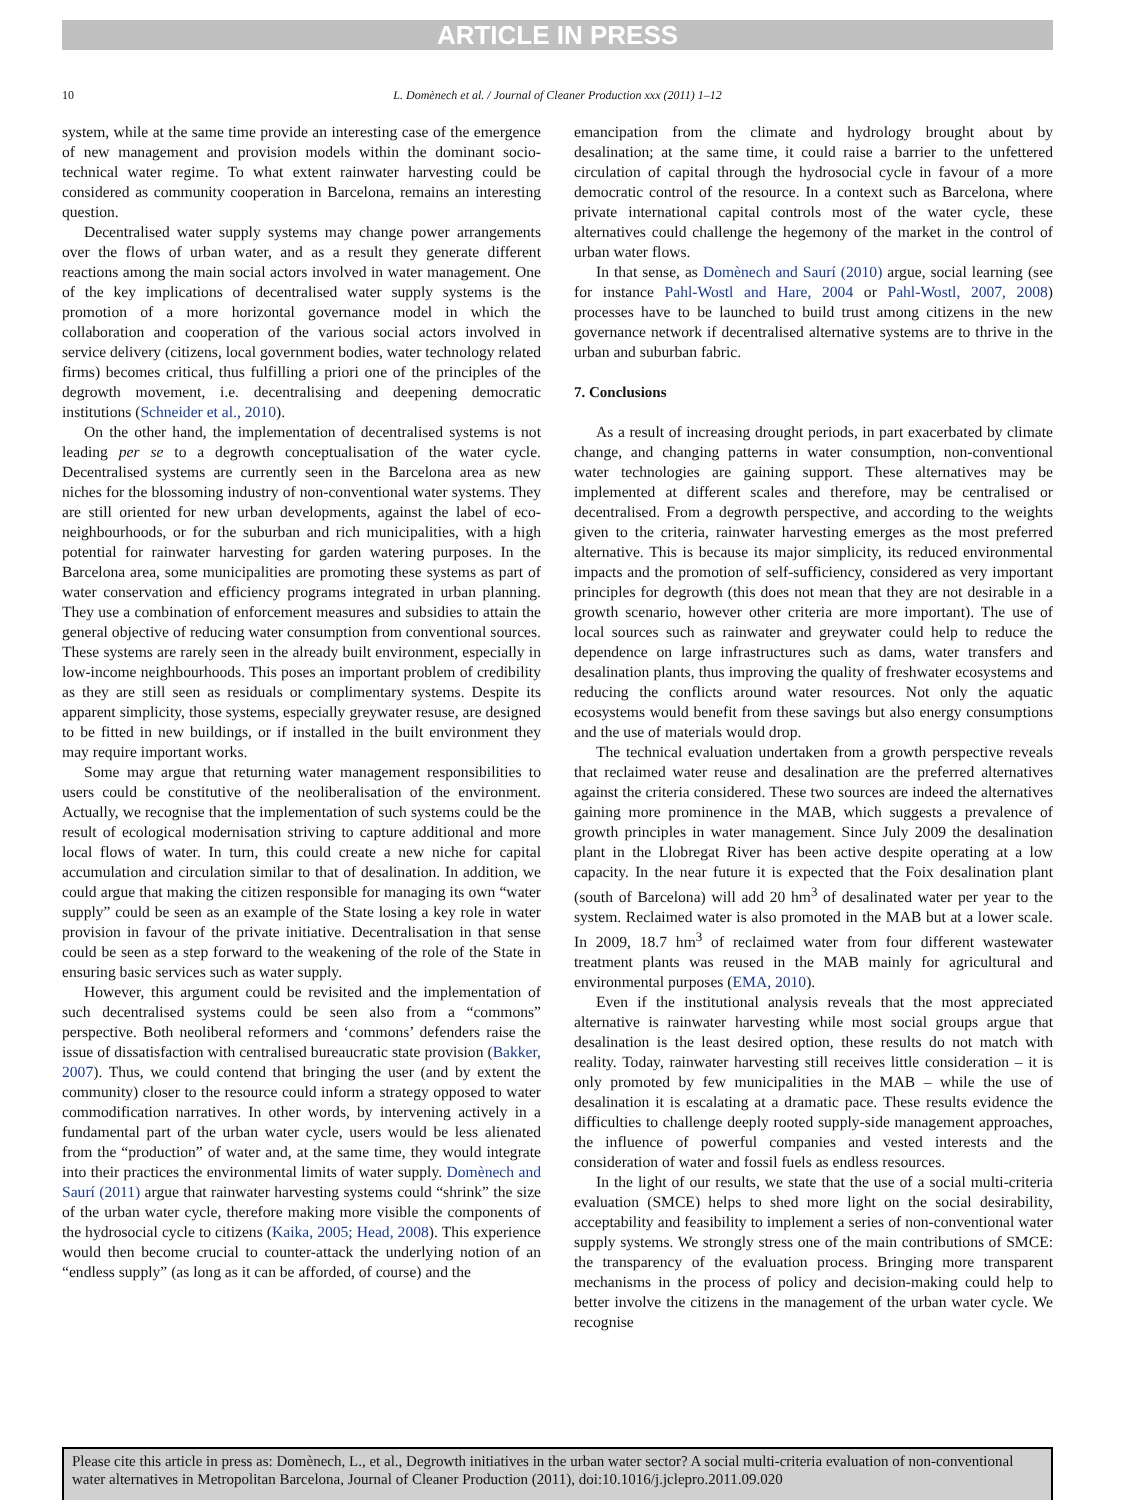ARTICLE IN PRESS
10 L. Domènech et al. / Journal of Cleaner Production xxx (2011) 1–12
system, while at the same time provide an interesting case of the emergence of new management and provision models within the dominant socio-technical water regime. To what extent rainwater harvesting could be considered as community cooperation in Barcelona, remains an interesting question.
Decentralised water supply systems may change power arrangements over the flows of urban water, and as a result they generate different reactions among the main social actors involved in water management. One of the key implications of decentralised water supply systems is the promotion of a more horizontal governance model in which the collaboration and cooperation of the various social actors involved in service delivery (citizens, local government bodies, water technology related firms) becomes critical, thus fulfilling a priori one of the principles of the degrowth movement, i.e. decentralising and deepening democratic institutions (Schneider et al., 2010).
On the other hand, the implementation of decentralised systems is not leading per se to a degrowth conceptualisation of the water cycle. Decentralised systems are currently seen in the Barcelona area as new niches for the blossoming industry of non-conventional water systems. They are still oriented for new urban developments, against the label of eco-neighbourhoods, or for the suburban and rich municipalities, with a high potential for rainwater harvesting for garden watering purposes. In the Barcelona area, some municipalities are promoting these systems as part of water conservation and efficiency programs integrated in urban planning. They use a combination of enforcement measures and subsidies to attain the general objective of reducing water consumption from conventional sources. These systems are rarely seen in the already built environment, especially in low-income neighbourhoods. This poses an important problem of credibility as they are still seen as residuals or complimentary systems. Despite its apparent simplicity, those systems, especially greywater resuse, are designed to be fitted in new buildings, or if installed in the built environment they may require important works.
Some may argue that returning water management responsibilities to users could be constitutive of the neoliberalisation of the environment. Actually, we recognise that the implementation of such systems could be the result of ecological modernisation striving to capture additional and more local flows of water. In turn, this could create a new niche for capital accumulation and circulation similar to that of desalination. In addition, we could argue that making the citizen responsible for managing its own “water supply” could be seen as an example of the State losing a key role in water provision in favour of the private initiative. Decentralisation in that sense could be seen as a step forward to the weakening of the role of the State in ensuring basic services such as water supply.
However, this argument could be revisited and the implementation of such decentralised systems could be seen also from a “commons” perspective. Both neoliberal reformers and ‘commons’ defenders raise the issue of dissatisfaction with centralised bureaucratic state provision (Bakker, 2007). Thus, we could contend that bringing the user (and by extent the community) closer to the resource could inform a strategy opposed to water commodification narratives. In other words, by intervening actively in a fundamental part of the urban water cycle, users would be less alienated from the “production” of water and, at the same time, they would integrate into their practices the environmental limits of water supply. Domènech and Saurí (2011) argue that rainwater harvesting systems could “shrink” the size of the urban water cycle, therefore making more visible the components of the hydrosocial cycle to citizens (Kaika, 2005; Head, 2008). This experience would then become crucial to counter-attack the underlying notion of an “endless supply” (as long as it can be afforded, of course) and the
emancipation from the climate and hydrology brought about by desalination; at the same time, it could raise a barrier to the unfettered circulation of capital through the hydrosocial cycle in favour of a more democratic control of the resource. In a context such as Barcelona, where private international capital controls most of the water cycle, these alternatives could challenge the hegemony of the market in the control of urban water flows.
In that sense, as Domènech and Saurí (2010) argue, social learning (see for instance Pahl-Wostl and Hare, 2004 or Pahl-Wostl, 2007, 2008) processes have to be launched to build trust among citizens in the new governance network if decentralised alternative systems are to thrive in the urban and suburban fabric.
7. Conclusions
As a result of increasing drought periods, in part exacerbated by climate change, and changing patterns in water consumption, non-conventional water technologies are gaining support. These alternatives may be implemented at different scales and therefore, may be centralised or decentralised. From a degrowth perspective, and according to the weights given to the criteria, rainwater harvesting emerges as the most preferred alternative. This is because its major simplicity, its reduced environmental impacts and the promotion of self-sufficiency, considered as very important principles for degrowth (this does not mean that they are not desirable in a growth scenario, however other criteria are more important). The use of local sources such as rainwater and greywater could help to reduce the dependence on large infrastructures such as dams, water transfers and desalination plants, thus improving the quality of freshwater ecosystems and reducing the conflicts around water resources. Not only the aquatic ecosystems would benefit from these savings but also energy consumptions and the use of materials would drop.
The technical evaluation undertaken from a growth perspective reveals that reclaimed water reuse and desalination are the preferred alternatives against the criteria considered. These two sources are indeed the alternatives gaining more prominence in the MAB, which suggests a prevalence of growth principles in water management. Since July 2009 the desalination plant in the Llobregat River has been active despite operating at a low capacity. In the near future it is expected that the Foix desalination plant (south of Barcelona) will add 20 hm<sup>3</sup> of desalinated water per year to the system. Reclaimed water is also promoted in the MAB but at a lower scale. In 2009, 18.7 hm<sup>3</sup> of reclaimed water from four different wastewater treatment plants was reused in the MAB mainly for agricultural and environmental purposes (EMA, 2010).
Even if the institutional analysis reveals that the most appreciated alternative is rainwater harvesting while most social groups argue that desalination is the least desired option, these results do not match with reality. Today, rainwater harvesting still receives little consideration – it is only promoted by few municipalities in the MAB – while the use of desalination it is escalating at a dramatic pace. These results evidence the difficulties to challenge deeply rooted supply-side management approaches, the influence of powerful companies and vested interests and the consideration of water and fossil fuels as endless resources.
In the light of our results, we state that the use of a social multi-criteria evaluation (SMCE) helps to shed more light on the social desirability, acceptability and feasibility to implement a series of non-conventional water supply systems. We strongly stress one of the main contributions of SMCE: the transparency of the evaluation process. Bringing more transparent mechanisms in the process of policy and decision-making could help to better involve the citizens in the management of the urban water cycle. We recognise
Please cite this article in press as: Domènech, L., et al., Degrowth initiatives in the urban water sector? A social multi-criteria evaluation of non-conventional water alternatives in Metropolitan Barcelona, Journal of Cleaner Production (2011), doi:10.1016/j.jclepro.2011.09.020